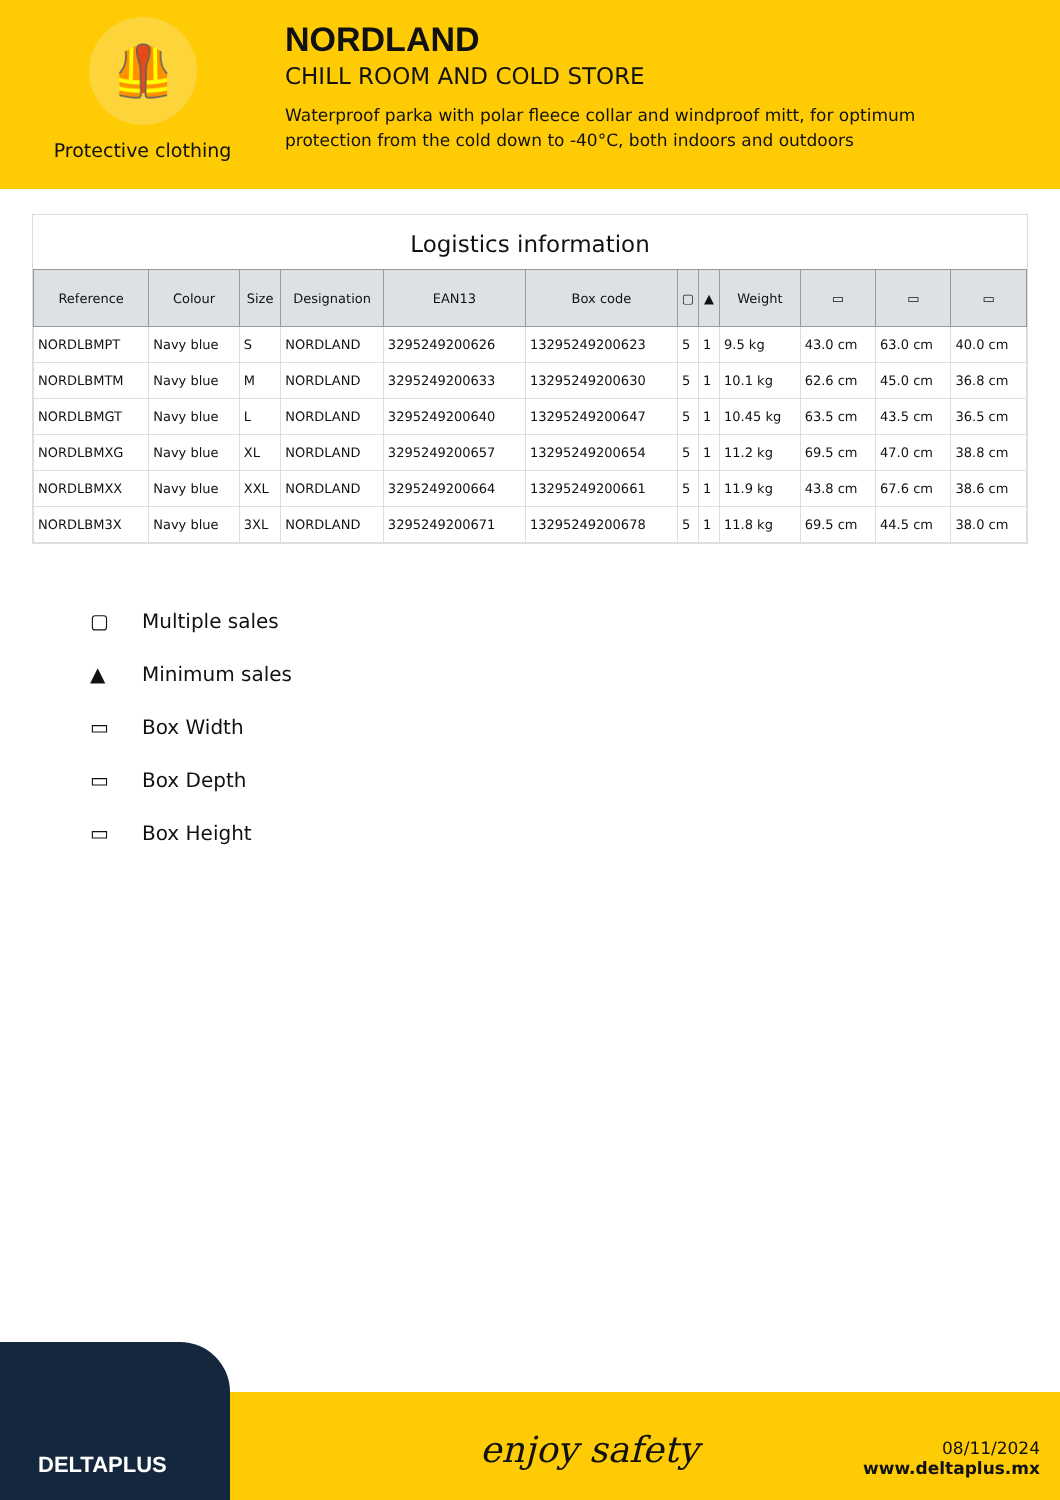🦺
Protective clothing
NORDLAND
CHILL ROOM AND COLD STORE
Waterproof parka with polar fleece collar and windproof mitt, for optimum
protection from the cold down to -40°C, both indoors and outdoors
Logistics information
| Reference | Colour | Size | Designation | EAN13 | Box code | ▢ | ▲ | Weight | ▭ | ▭ | ▭ |
| --- | --- | --- | --- | --- | --- | --- | --- | --- | --- | --- | --- |
| NORDLBMPT | Navy blue | S | NORDLAND | 3295249200626 | 13295249200623 | 5 | 1 | 9.5 kg | 43.0 cm | 63.0 cm | 40.0 cm |
| NORDLBMTM | Navy blue | M | NORDLAND | 3295249200633 | 13295249200630 | 5 | 1 | 10.1 kg | 62.6 cm | 45.0 cm | 36.8 cm |
| NORDLBMGT | Navy blue | L | NORDLAND | 3295249200640 | 13295249200647 | 5 | 1 | 10.45 kg | 63.5 cm | 43.5 cm | 36.5 cm |
| NORDLBMXG | Navy blue | XL | NORDLAND | 3295249200657 | 13295249200654 | 5 | 1 | 11.2 kg | 69.5 cm | 47.0 cm | 38.8 cm |
| NORDLBMXX | Navy blue | XXL | NORDLAND | 3295249200664 | 13295249200661 | 5 | 1 | 11.9 kg | 43.8 cm | 67.6 cm | 38.6 cm |
| NORDLBM3X | Navy blue | 3XL | NORDLAND | 3295249200671 | 13295249200678 | 5 | 1 | 11.8 kg | 69.5 cm | 44.5 cm | 38.0 cm |
▢ Multiple sales
▲ Minimum sales
▭ Box Width
▭ Box Depth
▭ Box Height
DELTAPLUS
enjoy safety
08/11/2024
www.deltaplus.mx